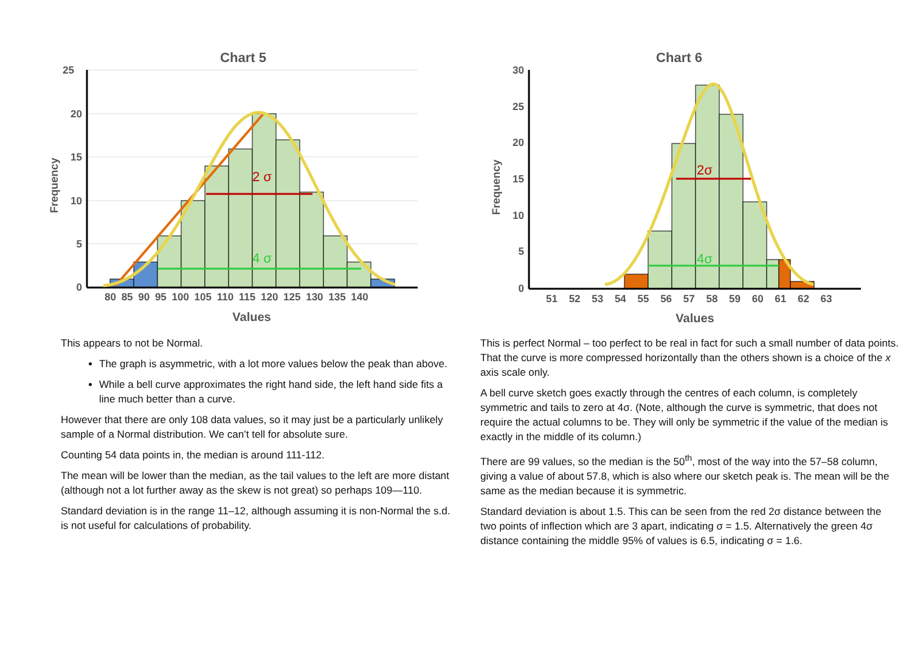Chart 5
2 σ
4 σ
25
20
15
10
5
0
Frequency
80 85 90 95 100 105 110 115 120 125 130 135 140
Values
This appears to not be Normal.
The graph is asymmetric, with a lot more values below the peak than above.
While a bell curve approximates the right hand side, the left hand side fits a line much better than a curve.
However that there are only 108 data values, so it may just be a particularly unlikely sample of a Normal distribution. We can’t tell for absolute sure.
Counting 54 data points in, the median is around 111-112.
The mean will be lower than the median, as the tail values to the left are more distant (although not a lot further away as the skew is not great) so perhaps 109—110.
Standard deviation is in the range 11–12, although assuming it is non-Normal the s.d. is not useful for calculations of probability.
Chart 6
2σ
4σ
30
25
20
15
10
5
0
Frequency
51 52 53 54 55 56 57 58 59 60 61 62 63
Values
This is perfect Normal – too perfect to be real in fact for such a small number of data points. That the curve is more compressed horizontally than the others shown is a choice of the x axis scale only.
A bell curve sketch goes exactly through the centres of each column, is completely symmetric and tails to zero at 4σ. (Note, although the curve is symmetric, that does not require the actual columns to be. They will only be symmetric if the value of the median is exactly in the middle of its column.)
There are 99 values, so the median is the 50<sup>th</sup>, most of the way into the 57–58 column, giving a value of about 57.8, which is also where our sketch peak is. The mean will be the same as the median because it is symmetric.
Standard deviation is about 1.5. This can be seen from the red 2σ distance between the two points of inflection which are 3 apart, indicating σ = 1.5. Alternatively the green 4σ distance containing the middle 95% of values is 6.5, indicating σ = 1.6.